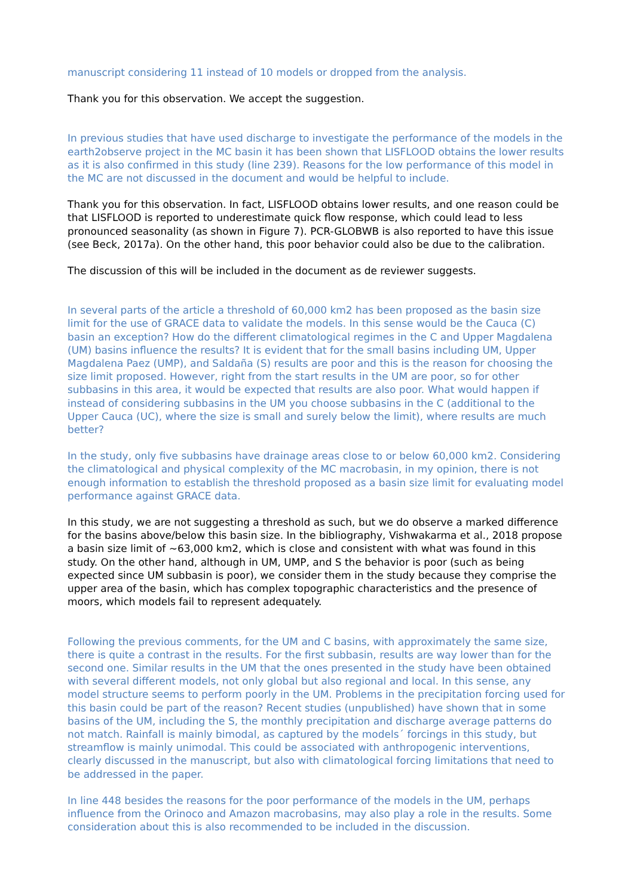manuscript considering 11 instead of 10 models or dropped from the analysis.
Thank you for this observation. We accept the suggestion.
In previous studies that have used discharge to investigate the performance of the models in the earth2observe project in the MC basin it has been shown that LISFLOOD obtains the lower results as it is also confirmed in this study (line 239). Reasons for the low performance of this model in the MC are not discussed in the document and would be helpful to include.
Thank you for this observation. In fact, LISFLOOD obtains lower results, and one reason could be that LISFLOOD is reported to underestimate quick flow response, which could lead to less pronounced seasonality (as shown in Figure 7). PCR-GLOBWB is also reported to have this issue (see Beck, 2017a). On the other hand, this poor behavior could also be due to the calibration.
The discussion of this will be included in the document as de reviewer suggests.
In several parts of the article a threshold of 60,000 km2 has been proposed as the basin size limit for the use of GRACE data to validate the models. In this sense would be the Cauca (C) basin an exception? How do the different climatological regimes in the C and Upper Magdalena (UM) basins influence the results? It is evident that for the small basins including UM, Upper Magdalena Paez (UMP), and Saldaña (S) results are poor and this is the reason for choosing the size limit proposed. However, right from the start results in the UM are poor, so for other subbasins in this area, it would be expected that results are also poor. What would happen if instead of considering subbasins in the UM you choose subbasins in the C (additional to the Upper Cauca (UC), where the size is small and surely below the limit), where results are much better?
In the study, only five subbasins have drainage areas close to or below 60,000 km2. Considering the climatological and physical complexity of the MC macrobasin, in my opinion, there is not enough information to establish the threshold proposed as a basin size limit for evaluating model performance against GRACE data.
In this study, we are not suggesting a threshold as such, but we do observe a marked difference for the basins above/below this basin size. In the bibliography, Vishwakarma et al., 2018 propose a basin size limit of ~63,000 km2, which is close and consistent with what was found in this study. On the other hand, although in UM, UMP, and S the behavior is poor (such as being expected since UM subbasin is poor), we consider them in the study because they comprise the upper area of the basin, which has complex topographic characteristics and the presence of moors, which models fail to represent adequately.
Following the previous comments, for the UM and C basins, with approximately the same size, there is quite a contrast in the results. For the first subbasin, results are way lower than for the second one. Similar results in the UM that the ones presented in the study have been obtained with several different models, not only global but also regional and local. In this sense, any model structure seems to perform poorly in the UM. Problems in the precipitation forcing used for this basin could be part of the reason? Recent studies (unpublished) have shown that in some basins of the UM, including the S, the monthly precipitation and discharge average patterns do not match. Rainfall is mainly bimodal, as captured by the models´ forcings in this study, but streamflow is mainly unimodal. This could be associated with anthropogenic interventions, clearly discussed in the manuscript, but also with climatological forcing limitations that need to be addressed in the paper.
In line 448 besides the reasons for the poor performance of the models in the UM, perhaps influence from the Orinoco and Amazon macrobasins, may also play a role in the results. Some consideration about this is also recommended to be included in the discussion.